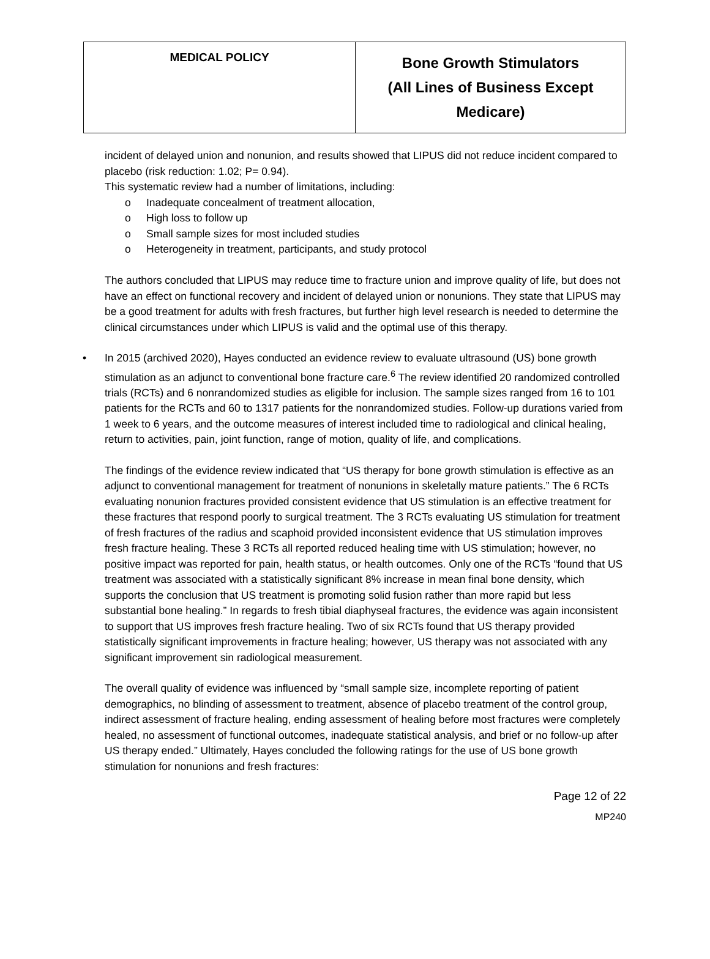| MEDICAL POLICY | Bone Growth Stimulators (All Lines of Business Except Medicare) |
incident of delayed union and nonunion, and results showed that LIPUS did not reduce incident compared to placebo (risk reduction: 1.02; P= 0.94).
This systematic review had a number of limitations, including:
o Inadequate concealment of treatment allocation,
o High loss to follow up
o Small sample sizes for most included studies
o Heterogeneity in treatment, participants, and study protocol
The authors concluded that LIPUS may reduce time to fracture union and improve quality of life, but does not have an effect on functional recovery and incident of delayed union or nonunions. They state that LIPUS may be a good treatment for adults with fresh fractures, but further high level research is needed to determine the clinical circumstances under which LIPUS is valid and the optimal use of this therapy.
• In 2015 (archived 2020), Hayes conducted an evidence review to evaluate ultrasound (US) bone growth stimulation as an adjunct to conventional bone fracture care.<sup>6</sup> The review identified 20 randomized controlled trials (RCTs) and 6 nonrandomized studies as eligible for inclusion. The sample sizes ranged from 16 to 101 patients for the RCTs and 60 to 1317 patients for the nonrandomized studies. Follow-up durations varied from 1 week to 6 years, and the outcome measures of interest included time to radiological and clinical healing, return to activities, pain, joint function, range of motion, quality of life, and complications.
The findings of the evidence review indicated that “US therapy for bone growth stimulation is effective as an adjunct to conventional management for treatment of nonunions in skeletally mature patients.” The 6 RCTs evaluating nonunion fractures provided consistent evidence that US stimulation is an effective treatment for these fractures that respond poorly to surgical treatment. The 3 RCTs evaluating US stimulation for treatment of fresh fractures of the radius and scaphoid provided inconsistent evidence that US stimulation improves fresh fracture healing. These 3 RCTs all reported reduced healing time with US stimulation; however, no positive impact was reported for pain, health status, or health outcomes. Only one of the RCTs “found that US treatment was associated with a statistically significant 8% increase in mean final bone density, which supports the conclusion that US treatment is promoting solid fusion rather than more rapid but less substantial bone healing.” In regards to fresh tibial diaphyseal fractures, the evidence was again inconsistent to support that US improves fresh fracture healing. Two of six RCTs found that US therapy provided statistically significant improvements in fracture healing; however, US therapy was not associated with any significant improvement sin radiological measurement.
The overall quality of evidence was influenced by “small sample size, incomplete reporting of patient demographics, no blinding of assessment to treatment, absence of placebo treatment of the control group, indirect assessment of fracture healing, ending assessment of healing before most fractures were completely healed, no assessment of functional outcomes, inadequate statistical analysis, and brief or no follow-up after US therapy ended.” Ultimately, Hayes concluded the following ratings for the use of US bone growth stimulation for nonunions and fresh fractures:
Page 12 of 22
MP240